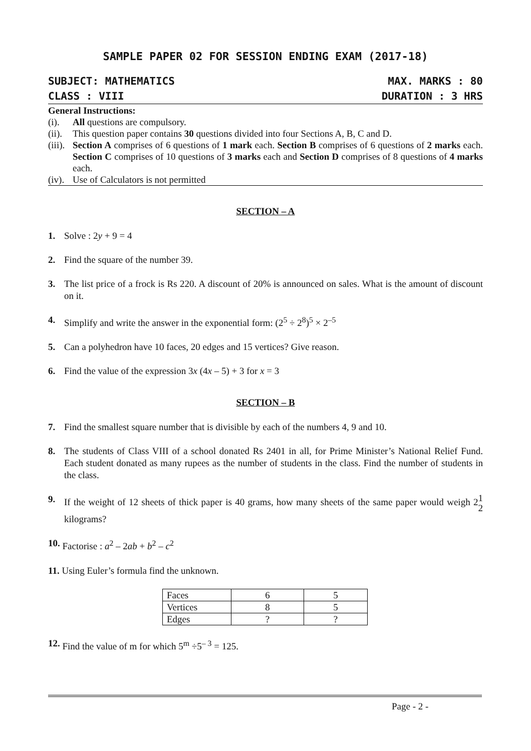SAMPLE PAPER 02 FOR SESSION ENDING EXAM (2017-18)
SUBJECT: MATHEMATICS MAX. MARKS : 80
CLASS : VIII DURATION : 3 HRS
General Instructions:
(i). All questions are compulsory.
(ii). This question paper contains 30 questions divided into four Sections A, B, C and D.
(iii). Section A comprises of 6 questions of 1 mark each. Section B comprises of 6 questions of 2 marks each. Section C comprises of 10 questions of 3 marks each and Section D comprises of 8 questions of 4 marks each.
(iv). Use of Calculators is not permitted
SECTION – A
1. Solve : 2y + 9 = 4
2. Find the square of the number 39.
3. The list price of a frock is Rs 220. A discount of 20% is announced on sales. What is the amount of discount on it.
4. Simplify and write the answer in the exponential form: (2<sup>5</sup> ÷ 2<sup>8</sup>)<sup>5</sup> × 2<sup>–5</sup>
5. Can a polyhedron have 10 faces, 20 edges and 15 vertices? Give reason.
6. Find the value of the expression 3x (4x – 5) + 3 for x = 3
SECTION – B
7. Find the smallest square number that is divisible by each of the numbers 4, 9 and 10.
8. The students of Class VIII of a school donated Rs 2401 in all, for Prime Minister’s National Relief Fund. Each student donated as many rupees as the number of students in the class. Find the number of students in the class.
9. If the weight of 12 sheets of thick paper is 40 grams, how many sheets of the same paper would weigh 21
2 kilograms?
10. Factorise : a<sup>2</sup> – 2ab + b<sup>2</sup> – c<sup>2</sup>
11. Using Euler’s formula find the unknown.
| Faces | 6 | 5 |
| Vertices | 8 | 5 |
| Edges | ? | ? |
12. Find the value of m for which 5<sup>m</sup> ÷5<sup>– 3</sup> = 125.
Page - 2 -